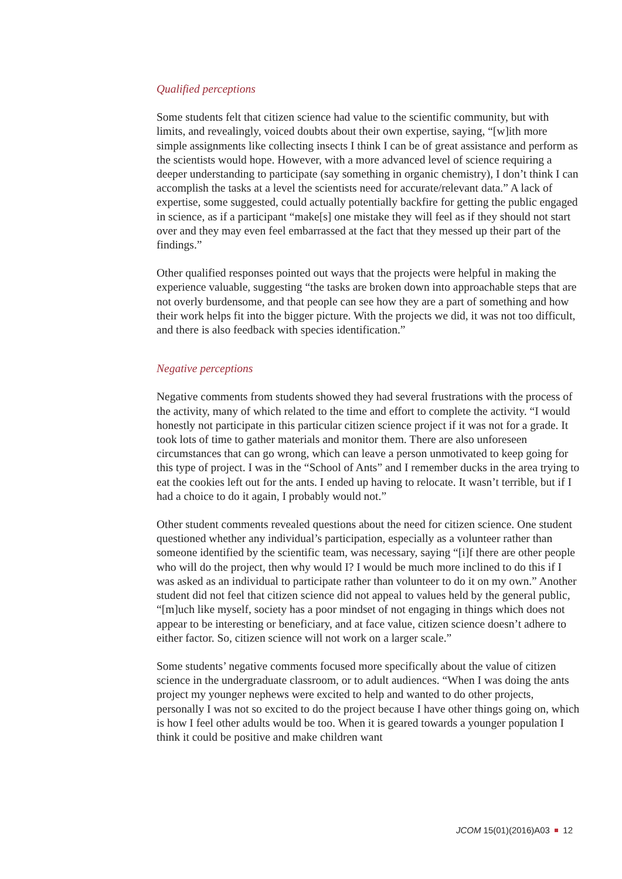Qualified perceptions
Some students felt that citizen science had value to the scientific community, but with limits, and revealingly, voiced doubts about their own expertise, saying, “[w]ith more simple assignments like collecting insects I think I can be of great assistance and perform as the scientists would hope. However, with a more advanced level of science requiring a deeper understanding to participate (say something in organic chemistry), I don’t think I can accomplish the tasks at a level the scientists need for accurate/relevant data.” A lack of expertise, some suggested, could actually potentially backfire for getting the public engaged in science, as if a participant “make[s] one mistake they will feel as if they should not start over and they may even feel embarrassed at the fact that they messed up their part of the findings.”
Other qualified responses pointed out ways that the projects were helpful in making the experience valuable, suggesting “the tasks are broken down into approachable steps that are not overly burdensome, and that people can see how they are a part of something and how their work helps fit into the bigger picture. With the projects we did, it was not too difficult, and there is also feedback with species identification.”
Negative perceptions
Negative comments from students showed they had several frustrations with the process of the activity, many of which related to the time and effort to complete the activity. “I would honestly not participate in this particular citizen science project if it was not for a grade. It took lots of time to gather materials and monitor them. There are also unforeseen circumstances that can go wrong, which can leave a person unmotivated to keep going for this type of project. I was in the “School of Ants” and I remember ducks in the area trying to eat the cookies left out for the ants. I ended up having to relocate. It wasn’t terrible, but if I had a choice to do it again, I probably would not.”
Other student comments revealed questions about the need for citizen science. One student questioned whether any individual’s participation, especially as a volunteer rather than someone identified by the scientific team, was necessary, saying “[i]f there are other people who will do the project, then why would I? I would be much more inclined to do this if I was asked as an individual to participate rather than volunteer to do it on my own.” Another student did not feel that citizen science did not appeal to values held by the general public, “[m]uch like myself, society has a poor mindset of not engaging in things which does not appear to be interesting or beneficiary, and at face value, citizen science doesn’t adhere to either factor. So, citizen science will not work on a larger scale.”
Some students’ negative comments focused more specifically about the value of citizen science in the undergraduate classroom, or to adult audiences. “When I was doing the ants project my younger nephews were excited to help and wanted to do other projects, personally I was not so excited to do the project because I have other things going on, which is how I feel other adults would be too. When it is geared towards a younger population I think it could be positive and make children want
JCOM 15(01)(2016)A03 12